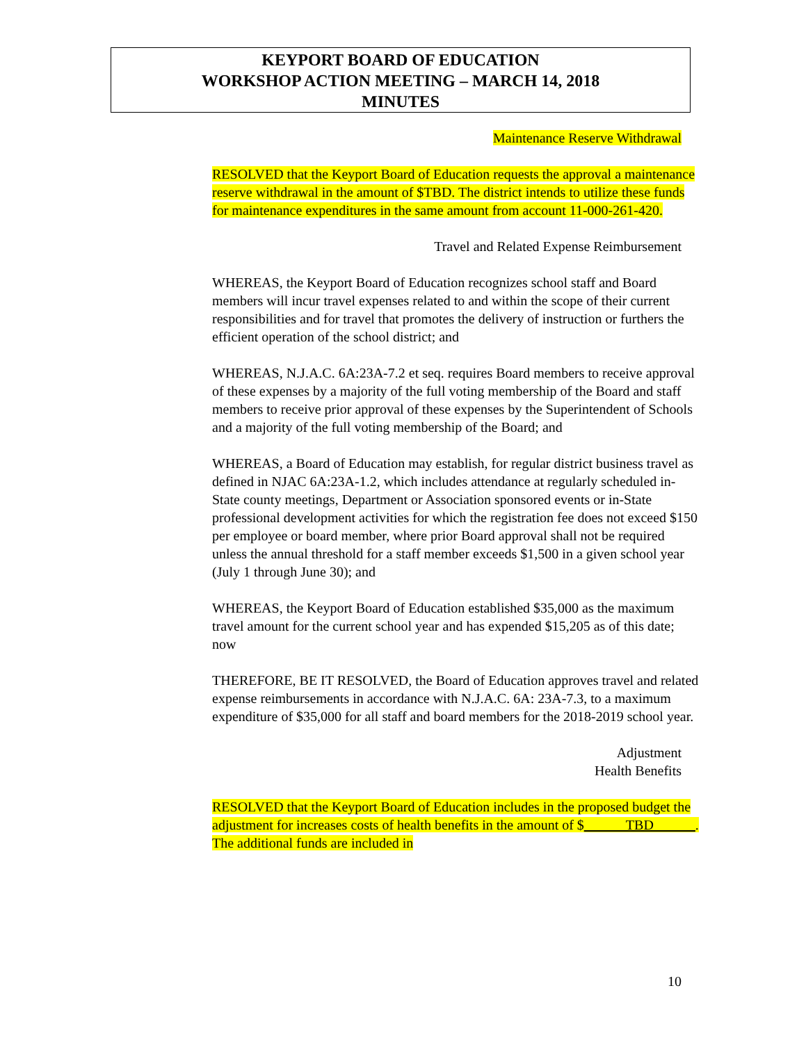KEYPORT BOARD OF EDUCATION
WORKSHOP ACTION MEETING – MARCH 14, 2018
MINUTES
Maintenance Reserve Withdrawal
RESOLVED that the Keyport Board of Education requests the approval a maintenance reserve withdrawal in the amount of $TBD. The district intends to utilize these funds for maintenance expenditures in the same amount from account 11-000-261-420.
Travel and Related Expense Reimbursement
WHEREAS, the Keyport Board of Education recognizes school staff and Board members will incur travel expenses related to and within the scope of their current responsibilities and for travel that promotes the delivery of instruction or furthers the efficient operation of the school district; and
WHEREAS, N.J.A.C. 6A:23A-7.2 et seq. requires Board members to receive approval of these expenses by a majority of the full voting membership of the Board and staff members to receive prior approval of these expenses by the Superintendent of Schools and a majority of the full voting membership of the Board; and
WHEREAS, a Board of Education may establish, for regular district business travel as defined in NJAC 6A:23A-1.2, which includes attendance at regularly scheduled in-State county meetings, Department or Association sponsored events or in-State professional development activities for which the registration fee does not exceed $150 per employee or board member, where prior Board approval shall not be required unless the annual threshold for a staff member exceeds $1,500 in a given school year (July 1 through June 30); and
WHEREAS, the Keyport Board of Education established $35,000 as the maximum travel amount for the current school year and has expended $15,205 as of this date; now
THEREFORE, BE IT RESOLVED, the Board of Education approves travel and related expense reimbursements in accordance with N.J.A.C. 6A: 23A-7.3, to a maximum expenditure of $35,000 for all staff and board members for the 2018-2019 school year.
Adjustment
Health Benefits
RESOLVED that the Keyport Board of Education includes in the proposed budget the adjustment for increases costs of health benefits in the amount of $______TBD______. The additional funds are included in
10